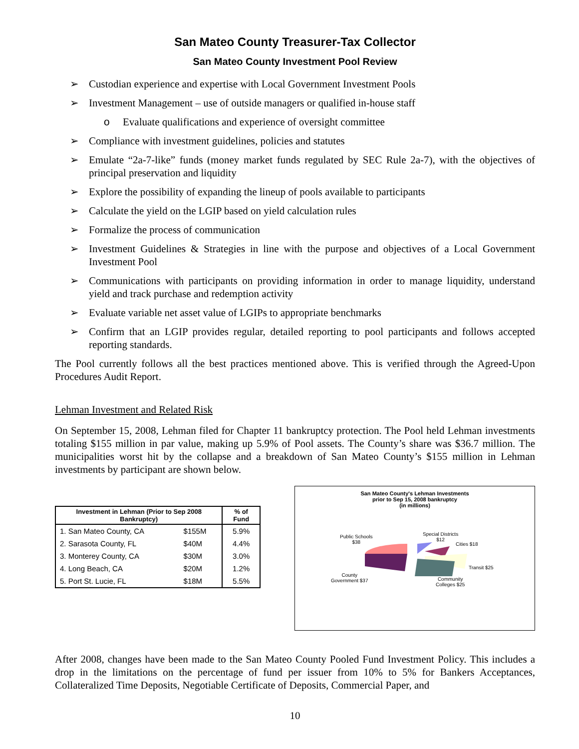San Mateo County Treasurer-Tax Collector
San Mateo County Investment Pool Review
➢ Custodian experience and expertise with Local Government Investment Pools
➢ Investment Management – use of outside managers or qualified in-house staff
o Evaluate qualifications and experience of oversight committee
➢ Compliance with investment guidelines, policies and statutes
➢ Emulate “2a-7-like” funds (money market funds regulated by SEC Rule 2a-7), with the objectives of principal preservation and liquidity
➢ Explore the possibility of expanding the lineup of pools available to participants
➢ Calculate the yield on the LGIP based on yield calculation rules
➢ Formalize the process of communication
➢ Investment Guidelines & Strategies in line with the purpose and objectives of a Local Government Investment Pool
➢ Communications with participants on providing information in order to manage liquidity, understand yield and track purchase and redemption activity
➢ Evaluate variable net asset value of LGIPs to appropriate benchmarks
➢ Confirm that an LGIP provides regular, detailed reporting to pool participants and follows accepted reporting standards.
The Pool currently follows all the best practices mentioned above. This is verified through the Agreed-Upon Procedures Audit Report.
Lehman Investment and Related Risk
On September 15, 2008, Lehman filed for Chapter 11 bankruptcy protection. The Pool held Lehman investments totaling $155 million in par value, making up 5.9% of Pool assets. The County’s share was $36.7 million. The municipalities worst hit by the collapse and a breakdown of San Mateo County’s $155 million in Lehman investments by participant are shown below.
| Investment in Lehman (Prior to Sep 2008 Bankruptcy) | | % of Fund |
| --- | --- | --- |
| 1. San Mateo County, CA | $155M | 5.9% |
| 2. Sarasota County, FL | $40M | 4.4% |
| 3. Monterey County, CA | $30M | 3.0% |
| 4. Long Beach, CA | $20M | 1.2% |
| 5. Port St. Lucie, FL | $18M | 5.5% |
San Mateo County's Lehman Investments
prior to Sep 15, 2008 bankruptcy
(in millions)
Public Schools
$38
Special Districts
$12
Cities $18
Transit $25
County
Government $37
Community
Colleges $25
After 2008, changes have been made to the San Mateo County Pooled Fund Investment Policy. This includes a drop in the limitations on the percentage of fund per issuer from 10% to 5% for Bankers Acceptances, Collateralized Time Deposits, Negotiable Certificate of Deposits, Commercial Paper, and
10